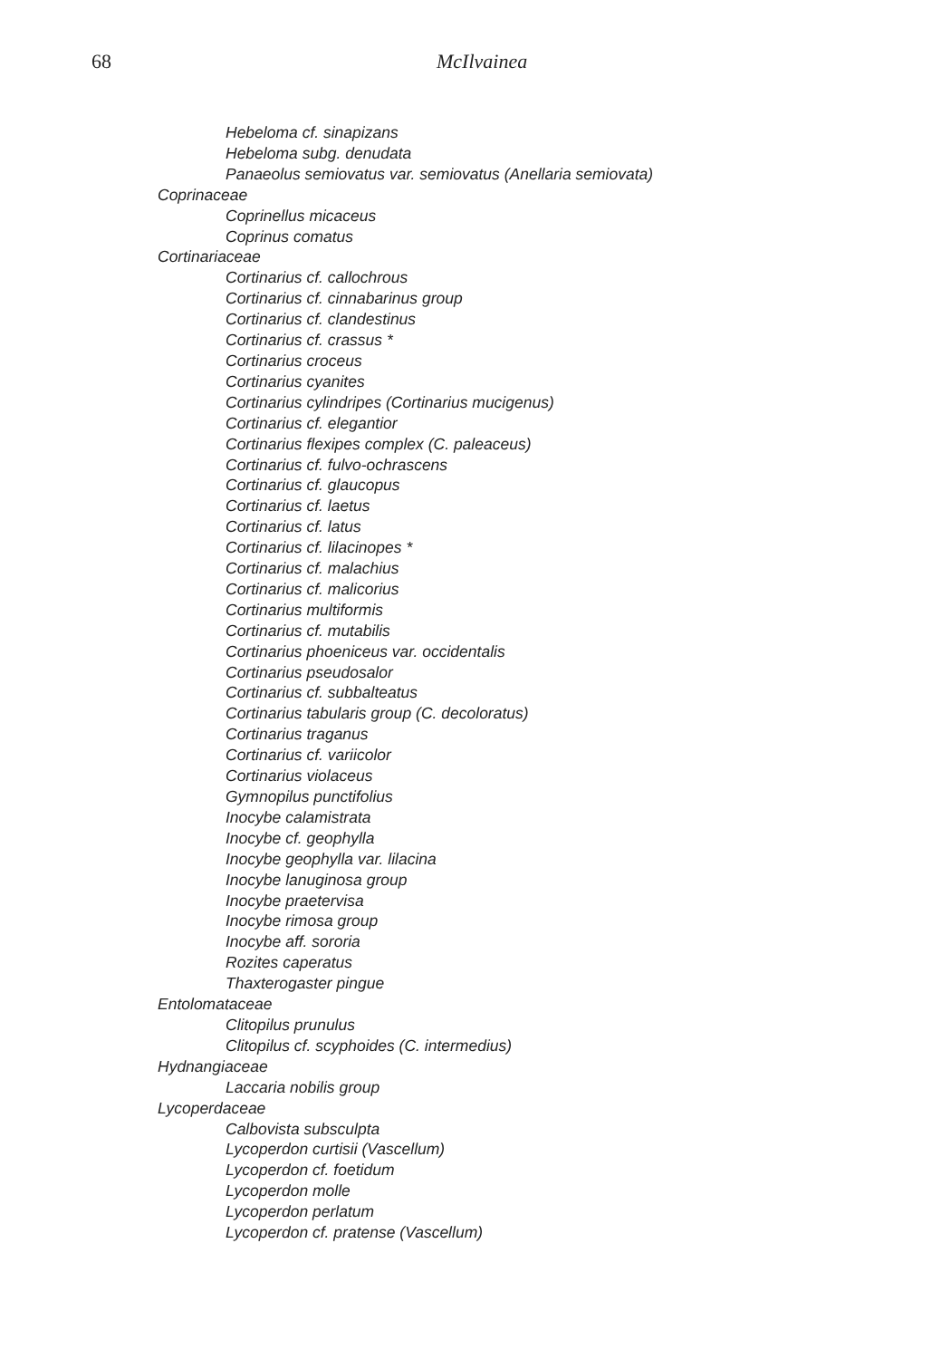68 McIlvainea
Hebeloma cf. sinapizans
Hebeloma subg. denudata
Panaeolus semiovatus var. semiovatus (Anellaria semiovata)
Coprinaceae
Coprinellus micaceus
Coprinus comatus
Cortinariaceae
Cortinarius cf. callochrous
Cortinarius cf. cinnabarinus group
Cortinarius cf. clandestinus
Cortinarius cf. crassus *
Cortinarius croceus
Cortinarius cyanites
Cortinarius cylindripes (Cortinarius mucigenus)
Cortinarius cf. elegantior
Cortinarius flexipes complex (C. paleaceus)
Cortinarius cf. fulvo-ochrascens
Cortinarius cf. glaucopus
Cortinarius cf. laetus
Cortinarius cf. latus
Cortinarius cf. lilacinopes *
Cortinarius cf. malachius
Cortinarius cf. malicorius
Cortinarius multiformis
Cortinarius cf. mutabilis
Cortinarius phoeniceus var. occidentalis
Cortinarius pseudosalor
Cortinarius cf. subbalteatus
Cortinarius tabularis group (C. decoloratus)
Cortinarius traganus
Cortinarius cf. variicolor
Cortinarius violaceus
Gymnopilus punctifolius
Inocybe calamistrata
Inocybe cf. geophylla
Inocybe geophylla var. lilacina
Inocybe lanuginosa group
Inocybe praetervisa
Inocybe rimosa group
Inocybe aff. sororia
Rozites caperatus
Thaxterogaster pingue
Entolomataceae
Clitopilus prunulus
Clitopilus cf. scyphoides (C. intermedius)
Hydnangiaceae
Laccaria nobilis group
Lycoperdaceae
Calbovista subsculpta
Lycoperdon curtisii (Vascellum)
Lycoperdon cf. foetidum
Lycoperdon molle
Lycoperdon perlatum
Lycoperdon cf. pratense (Vascellum)